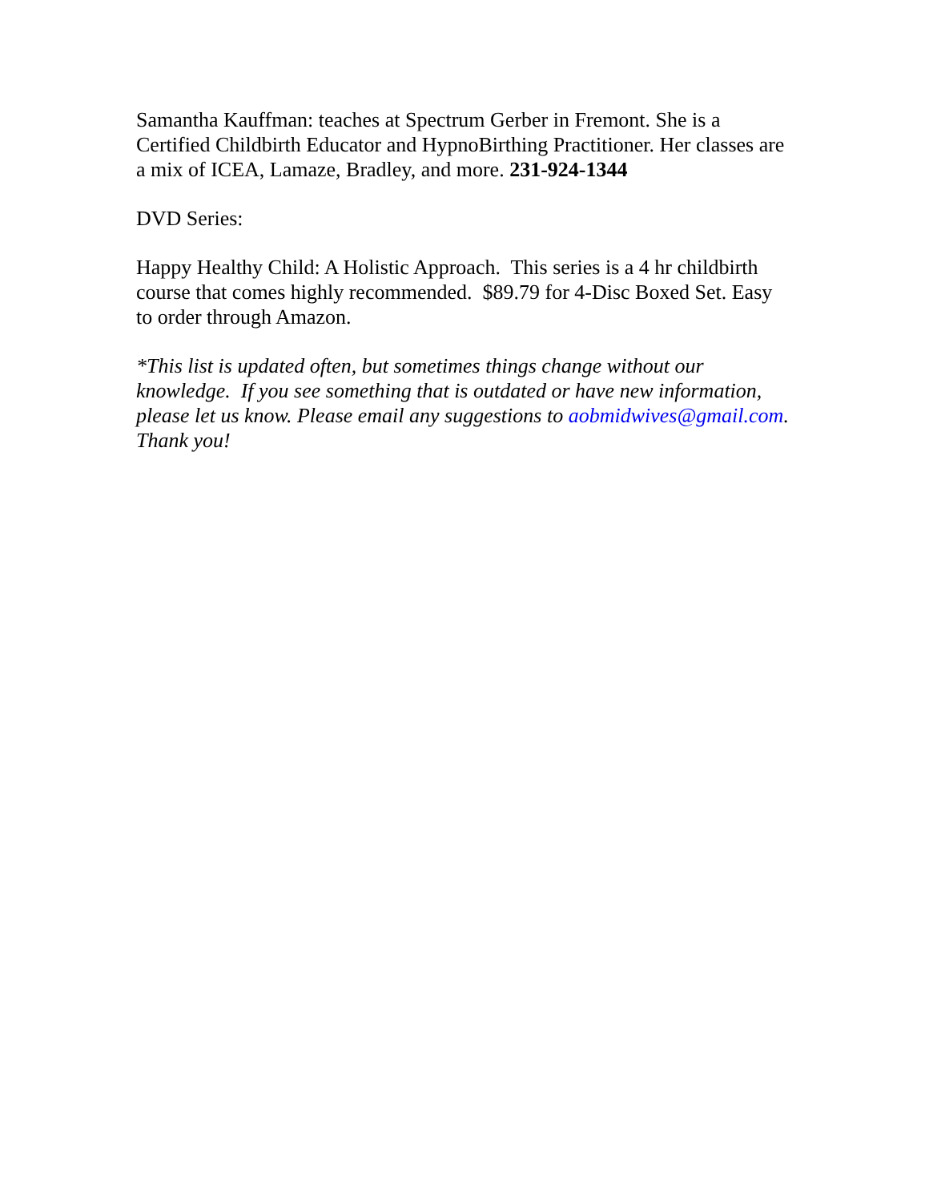Samantha Kauffman: teaches at Spectrum Gerber in Fremont. She is a Certified Childbirth Educator and HypnoBirthing Practitioner. Her classes are a mix of ICEA, Lamaze, Bradley, and more. 231-924-1344
DVD Series:
Happy Healthy Child: A Holistic Approach. This series is a 4 hr childbirth course that comes highly recommended. $89.79 for 4-Disc Boxed Set. Easy to order through Amazon.
*This list is updated often, but sometimes things change without our knowledge. If you see something that is outdated or have new information, please let us know. Please email any suggestions to aobmidwives@gmail.com. Thank you!